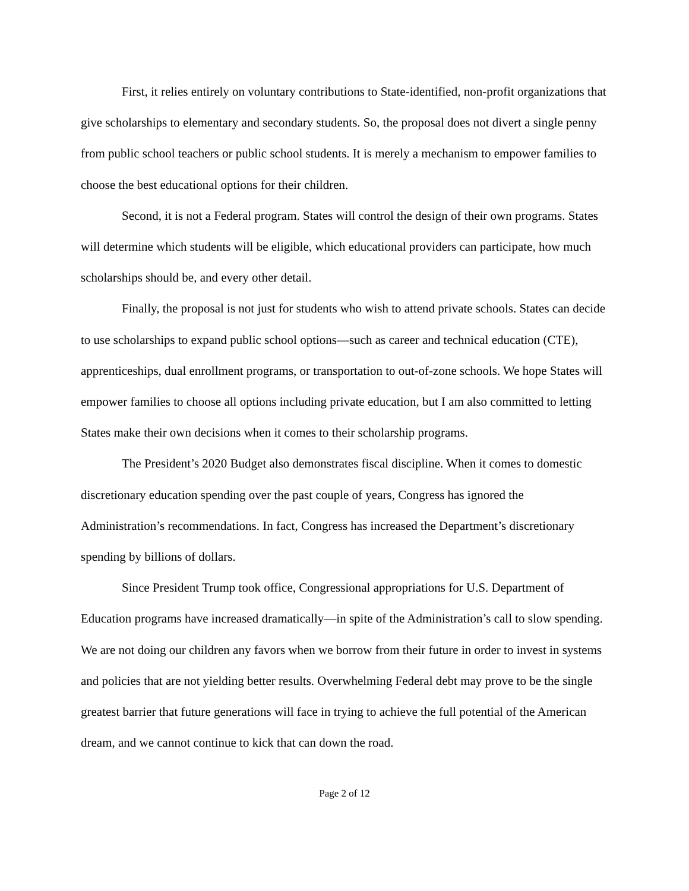First, it relies entirely on voluntary contributions to State-identified, non-profit organizations that give scholarships to elementary and secondary students. So, the proposal does not divert a single penny from public school teachers or public school students. It is merely a mechanism to empower families to choose the best educational options for their children.
Second, it is not a Federal program. States will control the design of their own programs. States will determine which students will be eligible, which educational providers can participate, how much scholarships should be, and every other detail.
Finally, the proposal is not just for students who wish to attend private schools. States can decide to use scholarships to expand public school options—such as career and technical education (CTE), apprenticeships, dual enrollment programs, or transportation to out-of-zone schools. We hope States will empower families to choose all options including private education, but I am also committed to letting States make their own decisions when it comes to their scholarship programs.
The President’s 2020 Budget also demonstrates fiscal discipline. When it comes to domestic discretionary education spending over the past couple of years, Congress has ignored the Administration’s recommendations. In fact, Congress has increased the Department’s discretionary spending by billions of dollars.
Since President Trump took office, Congressional appropriations for U.S. Department of Education programs have increased dramatically—in spite of the Administration’s call to slow spending. We are not doing our children any favors when we borrow from their future in order to invest in systems and policies that are not yielding better results. Overwhelming Federal debt may prove to be the single greatest barrier that future generations will face in trying to achieve the full potential of the American dream, and we cannot continue to kick that can down the road.
Page 2 of 12